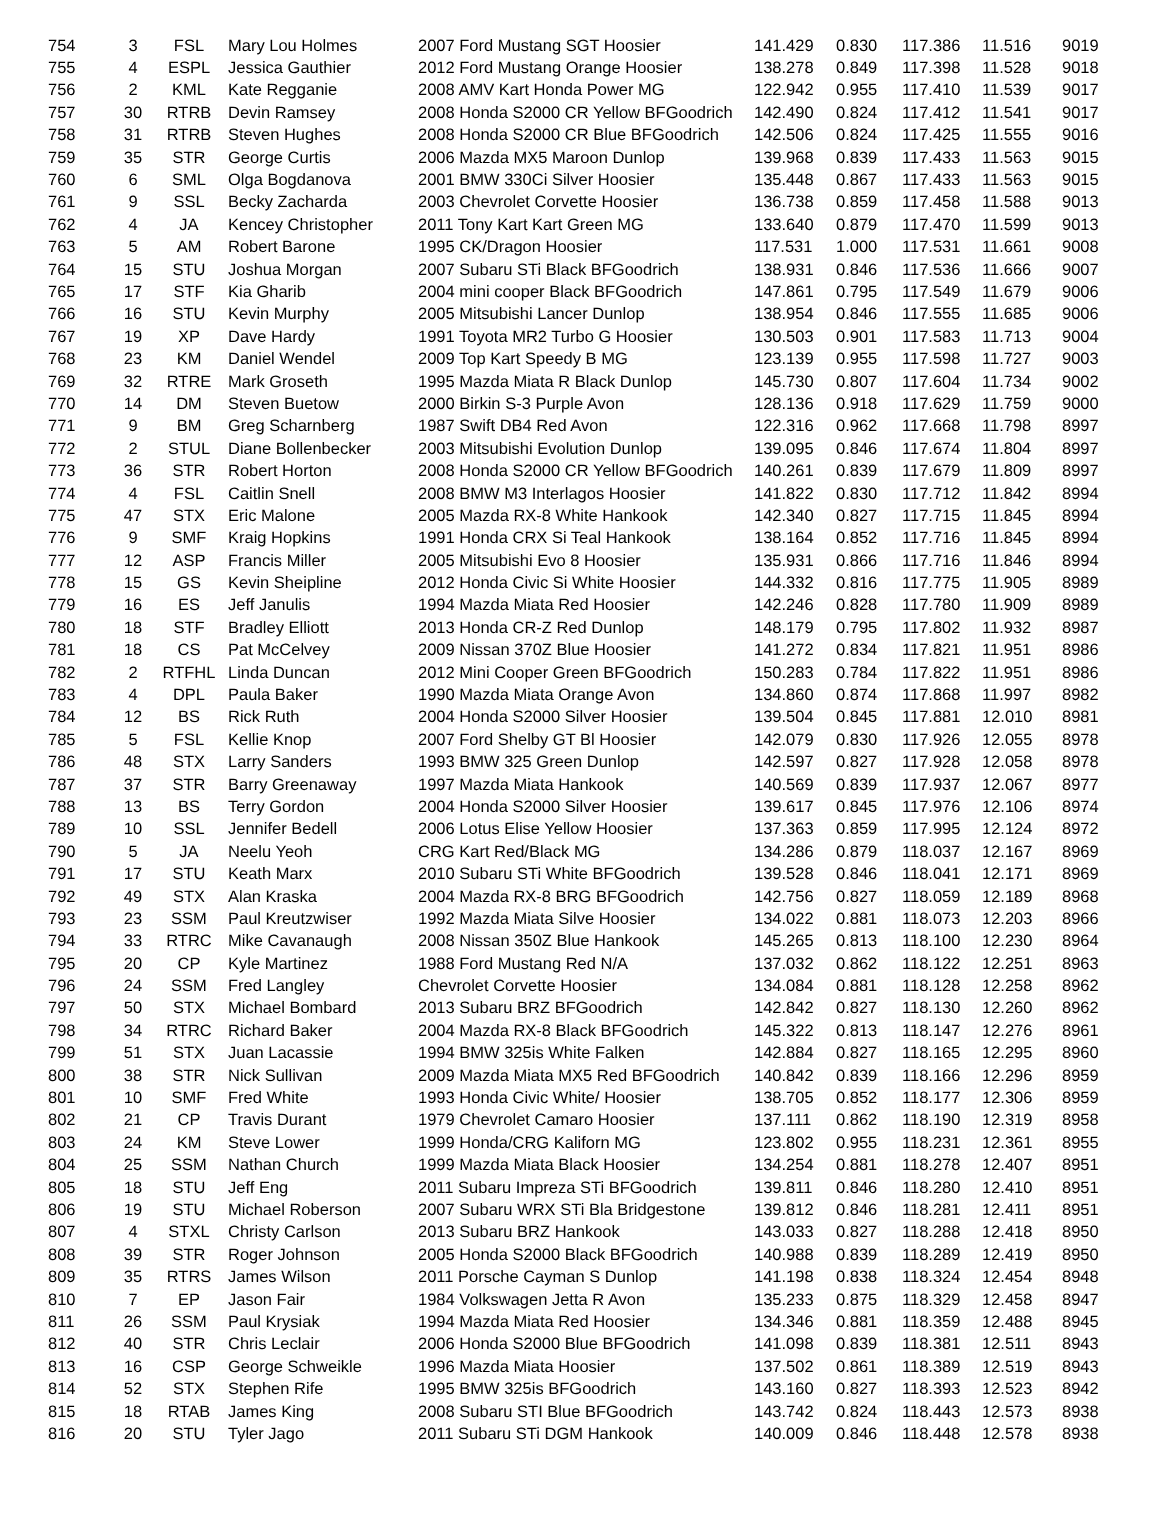| 754 | 3 | FSL | Mary Lou Holmes | 2007 Ford Mustang SGT Hoosier | 141.429 | 0.830 | 117.386 | 11.516 | 9019 |
| 755 | 4 | ESPL | Jessica Gauthier | 2012 Ford Mustang Orange Hoosier | 138.278 | 0.849 | 117.398 | 11.528 | 9018 |
| 756 | 2 | KML | Kate Regganie | 2008 AMV Kart Honda Power MG | 122.942 | 0.955 | 117.410 | 11.539 | 9017 |
| 757 | 30 | RTRB | Devin Ramsey | 2008 Honda S2000 CR Yellow BFGoodrich | 142.490 | 0.824 | 117.412 | 11.541 | 9017 |
| 758 | 31 | RTRB | Steven Hughes | 2008 Honda S2000 CR Blue BFGoodrich | 142.506 | 0.824 | 117.425 | 11.555 | 9016 |
| 759 | 35 | STR | George Curtis | 2006 Mazda MX5 Maroon Dunlop | 139.968 | 0.839 | 117.433 | 11.563 | 9015 |
| 760 | 6 | SML | Olga Bogdanova | 2001 BMW 330Ci Silver Hoosier | 135.448 | 0.867 | 117.433 | 11.563 | 9015 |
| 761 | 9 | SSL | Becky Zacharda | 2003 Chevrolet Corvette Hoosier | 136.738 | 0.859 | 117.458 | 11.588 | 9013 |
| 762 | 4 | JA | Kencey Christopher | 2011 Tony Kart Kart Green MG | 133.640 | 0.879 | 117.470 | 11.599 | 9013 |
| 763 | 5 | AM | Robert Barone | 1995 CK/Dragon Hoosier | 117.531 | 1.000 | 117.531 | 11.661 | 9008 |
| 764 | 15 | STU | Joshua Morgan | 2007 Subaru STi Black BFGoodrich | 138.931 | 0.846 | 117.536 | 11.666 | 9007 |
| 765 | 17 | STF | Kia Gharib | 2004 mini cooper Black BFGoodrich | 147.861 | 0.795 | 117.549 | 11.679 | 9006 |
| 766 | 16 | STU | Kevin Murphy | 2005 Mitsubishi Lancer Dunlop | 138.954 | 0.846 | 117.555 | 11.685 | 9006 |
| 767 | 19 | XP | Dave Hardy | 1991 Toyota MR2 Turbo G Hoosier | 130.503 | 0.901 | 117.583 | 11.713 | 9004 |
| 768 | 23 | KM | Daniel Wendel | 2009 Top Kart Speedy B MG | 123.139 | 0.955 | 117.598 | 11.727 | 9003 |
| 769 | 32 | RTRE | Mark Groseth | 1995 Mazda Miata R Black Dunlop | 145.730 | 0.807 | 117.604 | 11.734 | 9002 |
| 770 | 14 | DM | Steven Buetow | 2000 Birkin S-3 Purple Avon | 128.136 | 0.918 | 117.629 | 11.759 | 9000 |
| 771 | 9 | BM | Greg Scharnberg | 1987 Swift DB4 Red Avon | 122.316 | 0.962 | 117.668 | 11.798 | 8997 |
| 772 | 2 | STUL | Diane Bollenbecker | 2003 Mitsubishi Evolution Dunlop | 139.095 | 0.846 | 117.674 | 11.804 | 8997 |
| 773 | 36 | STR | Robert Horton | 2008 Honda S2000 CR Yellow BFGoodrich | 140.261 | 0.839 | 117.679 | 11.809 | 8997 |
| 774 | 4 | FSL | Caitlin Snell | 2008 BMW M3 Interlagos Hoosier | 141.822 | 0.830 | 117.712 | 11.842 | 8994 |
| 775 | 47 | STX | Eric Malone | 2005 Mazda RX-8 White Hankook | 142.340 | 0.827 | 117.715 | 11.845 | 8994 |
| 776 | 9 | SMF | Kraig Hopkins | 1991 Honda CRX Si Teal Hankook | 138.164 | 0.852 | 117.716 | 11.845 | 8994 |
| 777 | 12 | ASP | Francis Miller | 2005 Mitsubishi Evo 8 Hoosier | 135.931 | 0.866 | 117.716 | 11.846 | 8994 |
| 778 | 15 | GS | Kevin Sheipline | 2012 Honda Civic Si White Hoosier | 144.332 | 0.816 | 117.775 | 11.905 | 8989 |
| 779 | 16 | ES | Jeff Janulis | 1994 Mazda Miata Red Hoosier | 142.246 | 0.828 | 117.780 | 11.909 | 8989 |
| 780 | 18 | STF | Bradley Elliott | 2013 Honda CR-Z Red Dunlop | 148.179 | 0.795 | 117.802 | 11.932 | 8987 |
| 781 | 18 | CS | Pat McCelvey | 2009 Nissan 370Z Blue Hoosier | 141.272 | 0.834 | 117.821 | 11.951 | 8986 |
| 782 | 2 | RTFHL | Linda Duncan | 2012 Mini Cooper Green BFGoodrich | 150.283 | 0.784 | 117.822 | 11.951 | 8986 |
| 783 | 4 | DPL | Paula Baker | 1990 Mazda Miata Orange Avon | 134.860 | 0.874 | 117.868 | 11.997 | 8982 |
| 784 | 12 | BS | Rick Ruth | 2004 Honda S2000 Silver Hoosier | 139.504 | 0.845 | 117.881 | 12.010 | 8981 |
| 785 | 5 | FSL | Kellie Knop | 2007 Ford Shelby GT Bl Hoosier | 142.079 | 0.830 | 117.926 | 12.055 | 8978 |
| 786 | 48 | STX | Larry Sanders | 1993 BMW 325 Green Dunlop | 142.597 | 0.827 | 117.928 | 12.058 | 8978 |
| 787 | 37 | STR | Barry Greenaway | 1997 Mazda Miata Hankook | 140.569 | 0.839 | 117.937 | 12.067 | 8977 |
| 788 | 13 | BS | Terry Gordon | 2004 Honda S2000 Silver Hoosier | 139.617 | 0.845 | 117.976 | 12.106 | 8974 |
| 789 | 10 | SSL | Jennifer Bedell | 2006 Lotus Elise Yellow Hoosier | 137.363 | 0.859 | 117.995 | 12.124 | 8972 |
| 790 | 5 | JA | Neelu Yeoh | CRG Kart Red/Black MG | 134.286 | 0.879 | 118.037 | 12.167 | 8969 |
| 791 | 17 | STU | Keath Marx | 2010 Subaru STi White BFGoodrich | 139.528 | 0.846 | 118.041 | 12.171 | 8969 |
| 792 | 49 | STX | Alan Kraska | 2004 Mazda RX-8 BRG BFGoodrich | 142.756 | 0.827 | 118.059 | 12.189 | 8968 |
| 793 | 23 | SSM | Paul Kreutzwiser | 1992 Mazda Miata Silve Hoosier | 134.022 | 0.881 | 118.073 | 12.203 | 8966 |
| 794 | 33 | RTRC | Mike Cavanaugh | 2008 Nissan 350Z Blue Hankook | 145.265 | 0.813 | 118.100 | 12.230 | 8964 |
| 795 | 20 | CP | Kyle Martinez | 1988 Ford Mustang Red N/A | 137.032 | 0.862 | 118.122 | 12.251 | 8963 |
| 796 | 24 | SSM | Fred Langley | Chevrolet Corvette Hoosier | 134.084 | 0.881 | 118.128 | 12.258 | 8962 |
| 797 | 50 | STX | Michael Bombard | 2013 Subaru BRZ BFGoodrich | 142.842 | 0.827 | 118.130 | 12.260 | 8962 |
| 798 | 34 | RTRC | Richard Baker | 2004 Mazda RX-8 Black BFGoodrich | 145.322 | 0.813 | 118.147 | 12.276 | 8961 |
| 799 | 51 | STX | Juan Lacassie | 1994 BMW 325is White Falken | 142.884 | 0.827 | 118.165 | 12.295 | 8960 |
| 800 | 38 | STR | Nick Sullivan | 2009 Mazda Miata MX5 Red BFGoodrich | 140.842 | 0.839 | 118.166 | 12.296 | 8959 |
| 801 | 10 | SMF | Fred White | 1993 Honda Civic White/ Hoosier | 138.705 | 0.852 | 118.177 | 12.306 | 8959 |
| 802 | 21 | CP | Travis Durant | 1979 Chevrolet Camaro Hoosier | 137.111 | 0.862 | 118.190 | 12.319 | 8958 |
| 803 | 24 | KM | Steve Lower | 1999 Honda/CRG Kaliforn MG | 123.802 | 0.955 | 118.231 | 12.361 | 8955 |
| 804 | 25 | SSM | Nathan Church | 1999 Mazda Miata Black Hoosier | 134.254 | 0.881 | 118.278 | 12.407 | 8951 |
| 805 | 18 | STU | Jeff Eng | 2011 Subaru Impreza STi BFGoodrich | 139.811 | 0.846 | 118.280 | 12.410 | 8951 |
| 806 | 19 | STU | Michael Roberson | 2007 Subaru WRX STi Bla Bridgestone | 139.812 | 0.846 | 118.281 | 12.411 | 8951 |
| 807 | 4 | STXL | Christy Carlson | 2013 Subaru BRZ Hankook | 143.033 | 0.827 | 118.288 | 12.418 | 8950 |
| 808 | 39 | STR | Roger Johnson | 2005 Honda S2000 Black BFGoodrich | 140.988 | 0.839 | 118.289 | 12.419 | 8950 |
| 809 | 35 | RTRS | James Wilson | 2011 Porsche Cayman S Dunlop | 141.198 | 0.838 | 118.324 | 12.454 | 8948 |
| 810 | 7 | EP | Jason Fair | 1984 Volkswagen Jetta R Avon | 135.233 | 0.875 | 118.329 | 12.458 | 8947 |
| 811 | 26 | SSM | Paul Krysiak | 1994 Mazda Miata Red Hoosier | 134.346 | 0.881 | 118.359 | 12.488 | 8945 |
| 812 | 40 | STR | Chris Leclair | 2006 Honda S2000 Blue BFGoodrich | 141.098 | 0.839 | 118.381 | 12.511 | 8943 |
| 813 | 16 | CSP | George Schweikle | 1996 Mazda Miata Hoosier | 137.502 | 0.861 | 118.389 | 12.519 | 8943 |
| 814 | 52 | STX | Stephen Rife | 1995 BMW 325is BFGoodrich | 143.160 | 0.827 | 118.393 | 12.523 | 8942 |
| 815 | 18 | RTAB | James King | 2008 Subaru STI Blue BFGoodrich | 143.742 | 0.824 | 118.443 | 12.573 | 8938 |
| 816 | 20 | STU | Tyler Jago | 2011 Subaru STi DGM Hankook | 140.009 | 0.846 | 118.448 | 12.578 | 8938 |